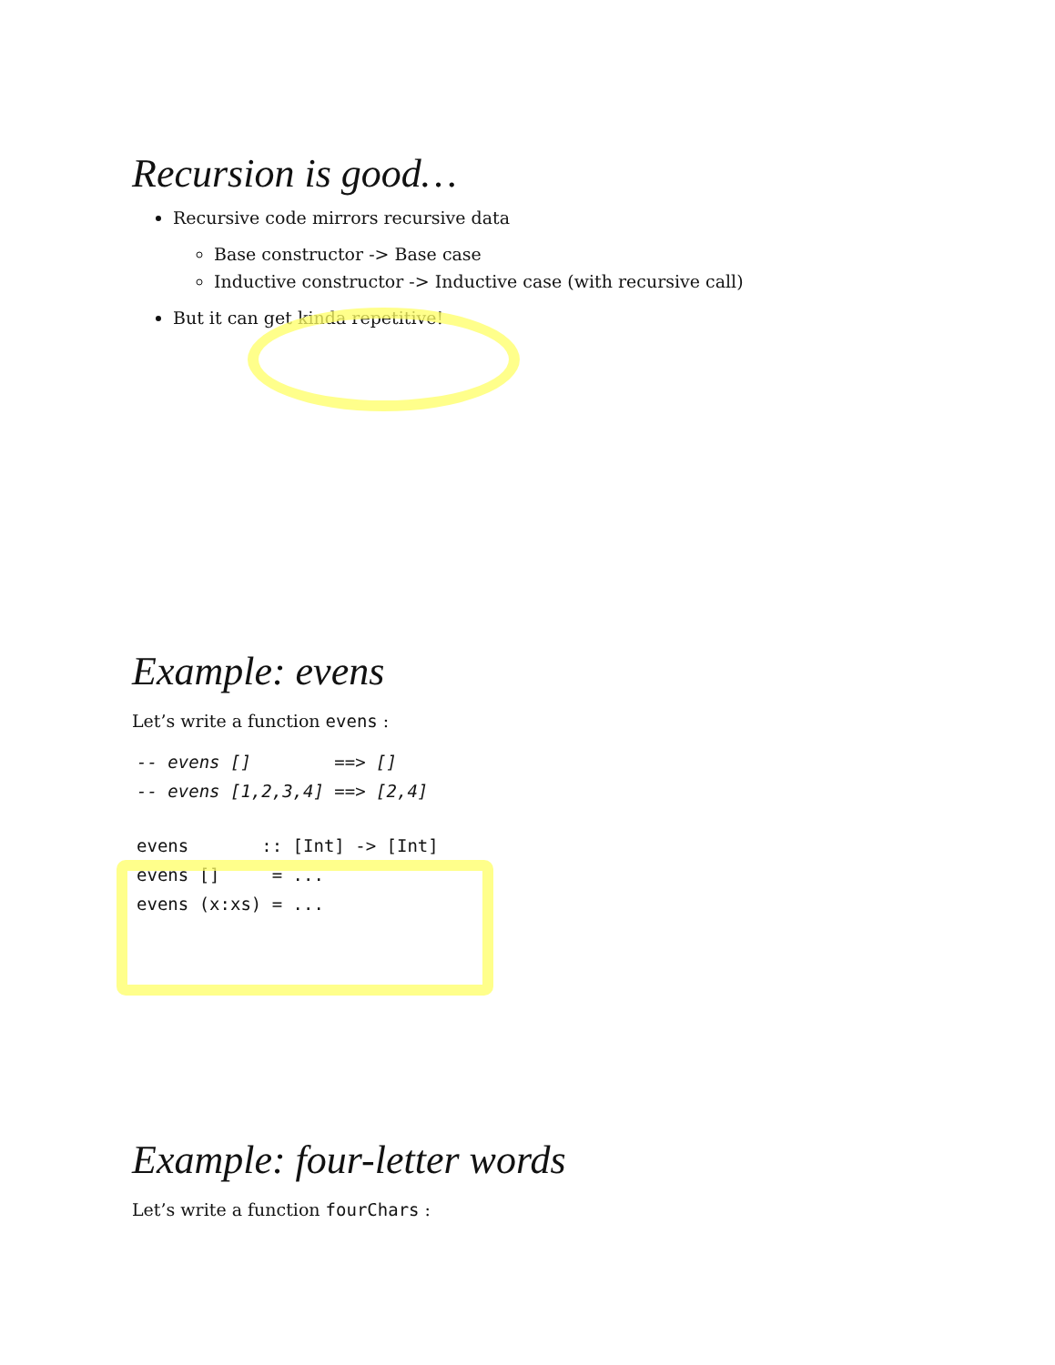Recursion is good…
Recursive code mirrors recursive data
Base constructor -> Base case
Inductive constructor -> Inductive case (with recursive call)
But it can get kinda repetitive!
Example: evens
Let’s write a function evens :
-- evens []        ==> []
-- evens [1,2,3,4] ==> [2,4]
evens       :: [Int] -> [Int]
evens []     = ...
evens (x:xs) = ...
Example: four-letter words
Let’s write a function fourChars :